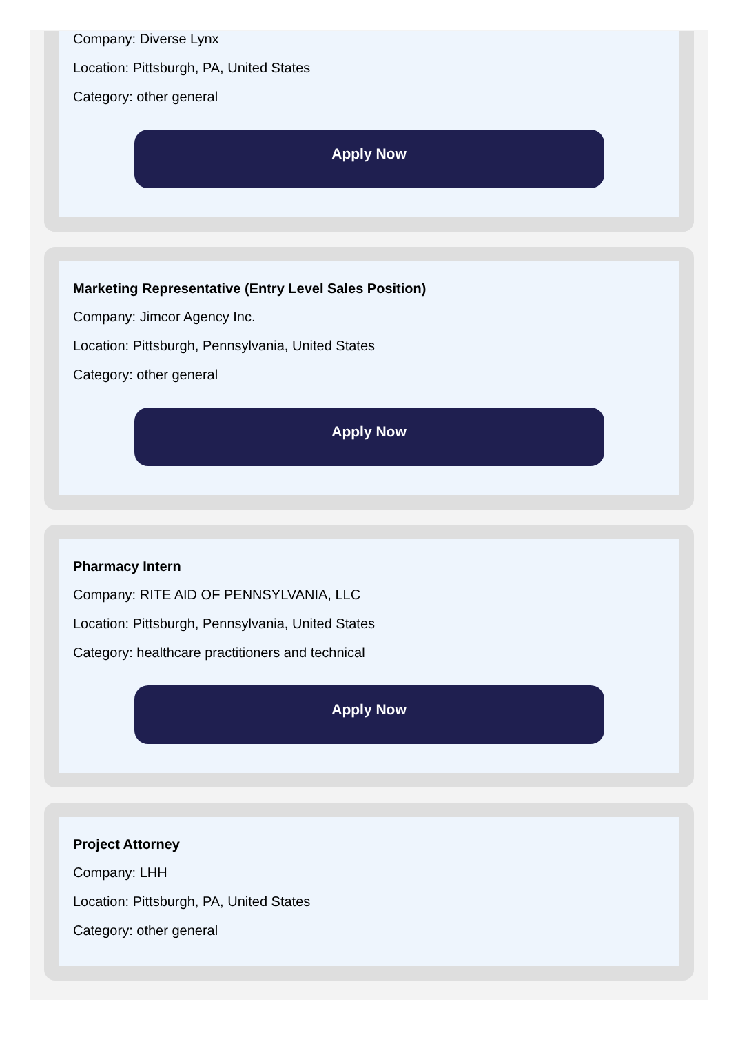Company: Diverse Lynx
Location: Pittsburgh, PA, United States
Category: other general
Apply Now
Marketing Representative (Entry Level Sales Position)
Company: Jimcor Agency Inc.
Location: Pittsburgh, Pennsylvania, United States
Category: other general
Apply Now
Pharmacy Intern
Company: RITE AID OF PENNSYLVANIA, LLC
Location: Pittsburgh, Pennsylvania, United States
Category: healthcare practitioners and technical
Apply Now
Project Attorney
Company: LHH
Location: Pittsburgh, PA, United States
Category: other general